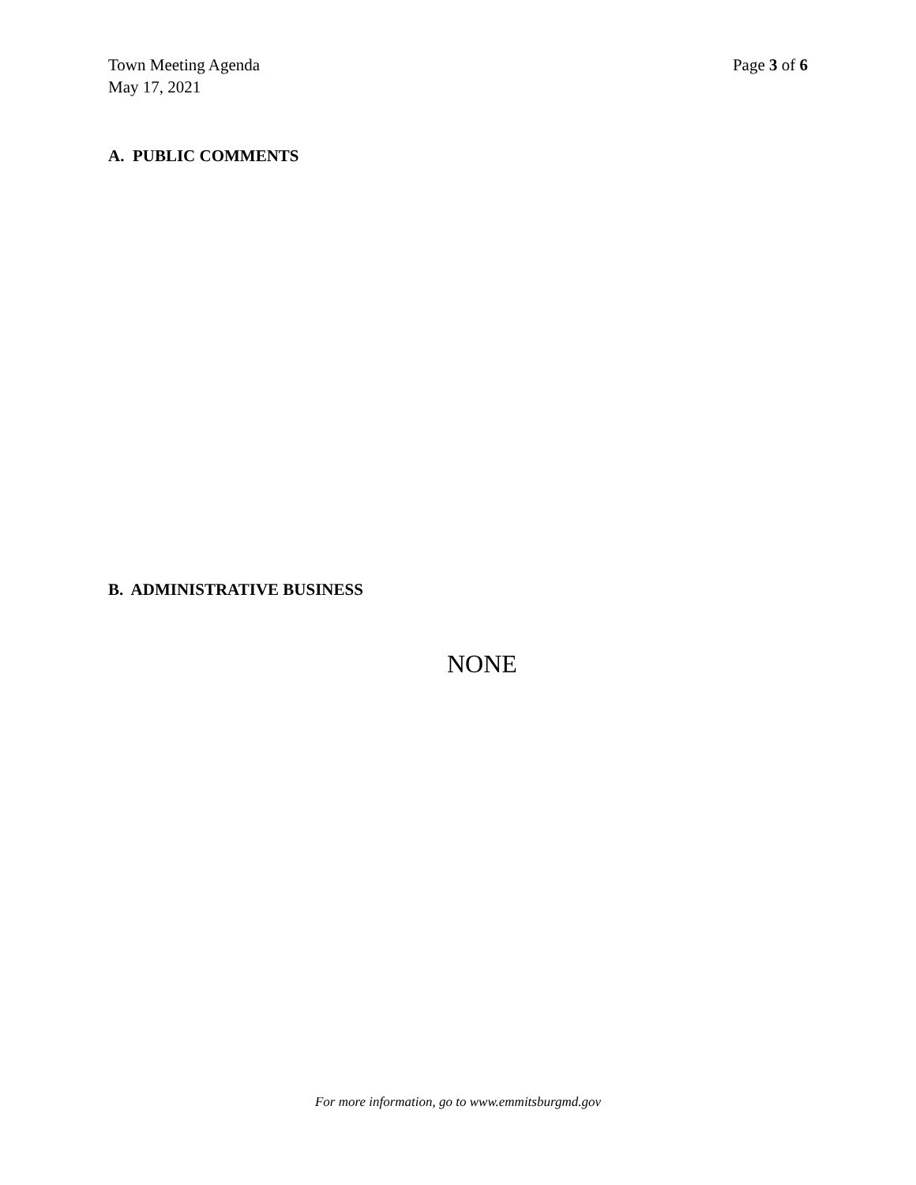Town Meeting Agenda
May 17, 2021
Page 3 of 6
A. PUBLIC COMMENTS
B. ADMINISTRATIVE BUSINESS
NONE
For more information, go to www.emmitsburgmd.gov